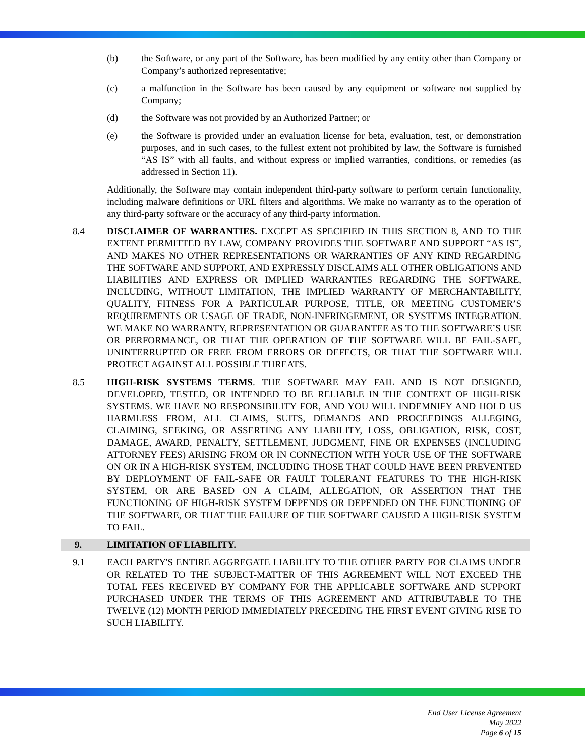(b) the Software, or any part of the Software, has been modified by any entity other than Company or Company’s authorized representative;
(c) a malfunction in the Software has been caused by any equipment or software not supplied by Company;
(d) the Software was not provided by an Authorized Partner; or
(e) the Software is provided under an evaluation license for beta, evaluation, test, or demonstration purposes, and in such cases, to the fullest extent not prohibited by law, the Software is furnished “AS IS” with all faults, and without express or implied warranties, conditions, or remedies (as addressed in Section 11).
Additionally, the Software may contain independent third-party software to perform certain functionality, including malware definitions or URL filters and algorithms. We make no warranty as to the operation of any third-party software or the accuracy of any third-party information.
8.4 DISCLAIMER OF WARRANTIES. EXCEPT AS SPECIFIED IN THIS SECTION 8, AND TO THE EXTENT PERMITTED BY LAW, COMPANY PROVIDES THE SOFTWARE AND SUPPORT “AS IS”, AND MAKES NO OTHER REPRESENTATIONS OR WARRANTIES OF ANY KIND REGARDING THE SOFTWARE AND SUPPORT, AND EXPRESSLY DISCLAIMS ALL OTHER OBLIGATIONS AND LIABILITIES AND EXPRESS OR IMPLIED WARRANTIES REGARDING THE SOFTWARE, INCLUDING, WITHOUT LIMITATION, THE IMPLIED WARRANTY OF MERCHANTABILITY, QUALITY, FITNESS FOR A PARTICULAR PURPOSE, TITLE, OR MEETING CUSTOMER’S REQUIREMENTS OR USAGE OF TRADE, NON-INFRINGEMENT, OR SYSTEMS INTEGRATION. WE MAKE NO WARRANTY, REPRESENTATION OR GUARANTEE AS TO THE SOFTWARE’S USE OR PERFORMANCE, OR THAT THE OPERATION OF THE SOFTWARE WILL BE FAIL-SAFE, UNINTERRUPTED OR FREE FROM ERRORS OR DEFECTS, OR THAT THE SOFTWARE WILL PROTECT AGAINST ALL POSSIBLE THREATS.
8.5 HIGH-RISK SYSTEMS TERMS. THE SOFTWARE MAY FAIL AND IS NOT DESIGNED, DEVELOPED, TESTED, OR INTENDED TO BE RELIABLE IN THE CONTEXT OF HIGH-RISK SYSTEMS. WE HAVE NO RESPONSIBILITY FOR, AND YOU WILL INDEMNIFY AND HOLD US HARMLESS FROM, ALL CLAIMS, SUITS, DEMANDS AND PROCEEDINGS ALLEGING, CLAIMING, SEEKING, OR ASSERTING ANY LIABILITY, LOSS, OBLIGATION, RISK, COST, DAMAGE, AWARD, PENALTY, SETTLEMENT, JUDGMENT, FINE OR EXPENSES (INCLUDING ATTORNEY FEES) ARISING FROM OR IN CONNECTION WITH YOUR USE OF THE SOFTWARE ON OR IN A HIGH-RISK SYSTEM, INCLUDING THOSE THAT COULD HAVE BEEN PREVENTED BY DEPLOYMENT OF FAIL-SAFE OR FAULT TOLERANT FEATURES TO THE HIGH-RISK SYSTEM, OR ARE BASED ON A CLAIM, ALLEGATION, OR ASSERTION THAT THE FUNCTIONING OF HIGH-RISK SYSTEM DEPENDS OR DEPENDED ON THE FUNCTIONING OF THE SOFTWARE, OR THAT THE FAILURE OF THE SOFTWARE CAUSED A HIGH-RISK SYSTEM TO FAIL.
9. LIMITATION OF LIABILITY.
9.1 EACH PARTY'S ENTIRE AGGREGATE LIABILITY TO THE OTHER PARTY FOR CLAIMS UNDER OR RELATED TO THE SUBJECT-MATTER OF THIS AGREEMENT WILL NOT EXCEED THE TOTAL FEES RECEIVED BY COMPANY FOR THE APPLICABLE SOFTWARE AND SUPPORT PURCHASED UNDER THE TERMS OF THIS AGREEMENT AND ATTRIBUTABLE TO THE TWELVE (12) MONTH PERIOD IMMEDIATELY PRECEDING THE FIRST EVENT GIVING RISE TO SUCH LIABILITY.
End User License Agreement
May 2022
Page 6 of 15